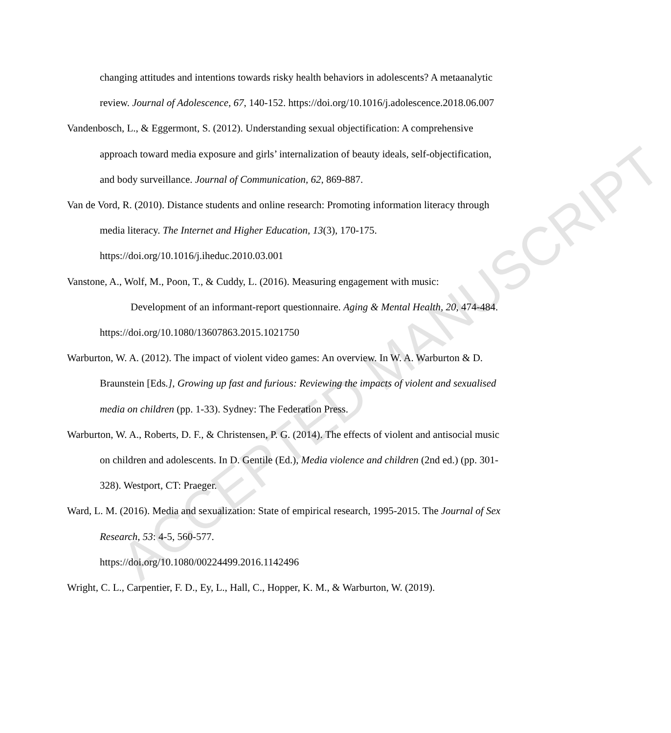ACCEPTED MANUSCRIPT
changing attitudes and intentions towards risky health behaviors in adolescents? A metaanalytic review. Journal of Adolescence, 67, 140-152. https://doi.org/10.1016/j.adolescence.2018.06.007
Vandenbosch, L., & Eggermont, S. (2012). Understanding sexual objectification: A comprehensive approach toward media exposure and girls’ internalization of beauty ideals, self-objectification, and body surveillance. Journal of Communication, 62, 869-887.
Van de Vord, R. (2010). Distance students and online research: Promoting information literacy through media literacy. The Internet and Higher Education, 13(3), 170-175. https://doi.org/10.1016/j.iheduc.2010.03.001
Vanstone, A., Wolf, M., Poon, T., & Cuddy, L. (2016). Measuring engagement with music:
   Development of an informant-report questionnaire. Aging & Mental Health, 20, 474-484. https://doi.org/10.1080/13607863.2015.1021750
Warburton, W. A. (2012). The impact of violent video games: An overview. In W. A. Warburton & D. Braunstein [Eds.], Growing up fast and furious: Reviewing the impacts of violent and sexualised media on children (pp. 1-33). Sydney: The Federation Press.
Warburton, W. A., Roberts, D. F., & Christensen, P. G. (2014). The effects of violent and antisocial music on children and adolescents. In D. Gentile (Ed.), Media violence and children (2nd ed.) (pp. 301-328). Westport, CT: Praeger.
Ward, L. M. (2016). Media and sexualization: State of empirical research, 1995-2015. The Journal of Sex Research, 53: 4-5, 560-577.
https://doi.org/10.1080/00224499.2016.1142496
Wright, C. L., Carpentier, F. D., Ey, L., Hall, C., Hopper, K. M., & Warburton, W. (2019).